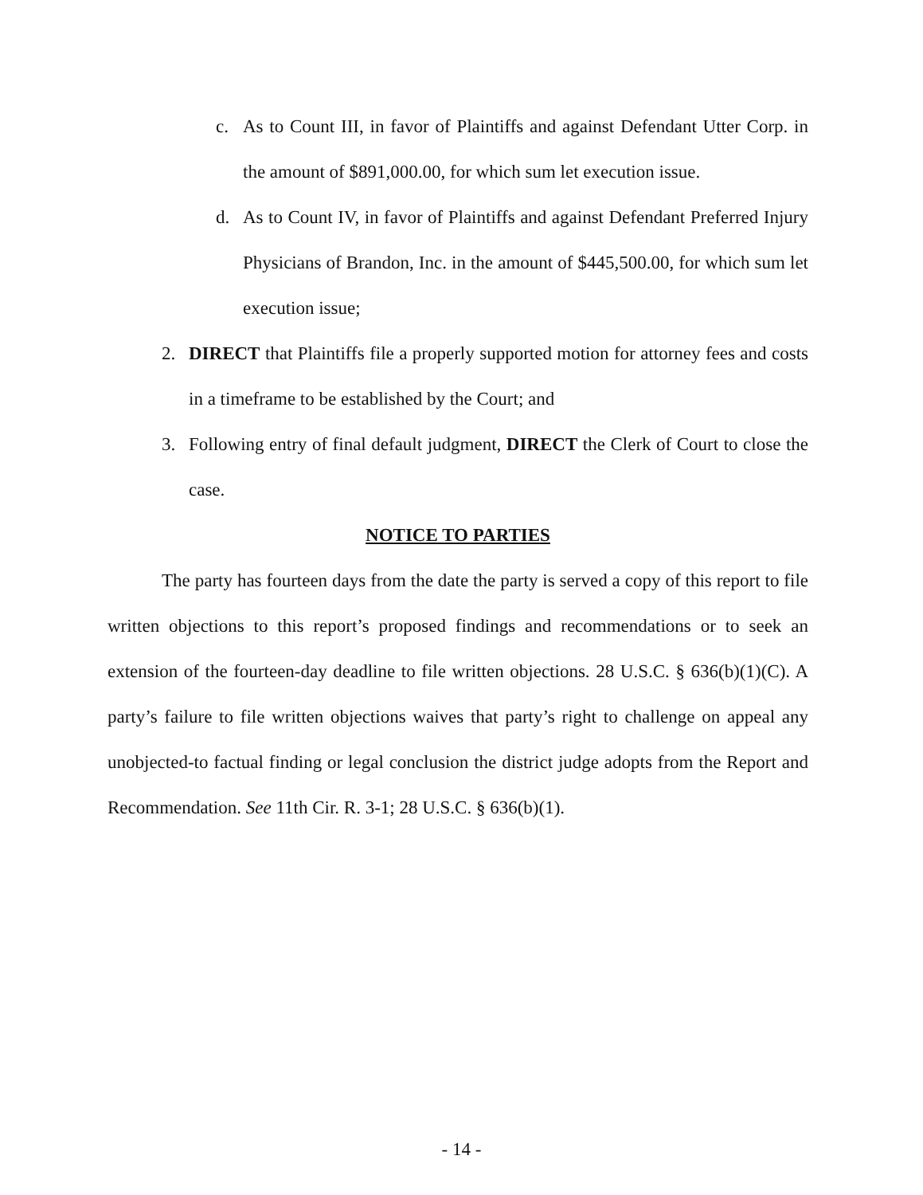c. As to Count III, in favor of Plaintiffs and against Defendant Utter Corp. in the amount of $891,000.00, for which sum let execution issue.
d. As to Count IV, in favor of Plaintiffs and against Defendant Preferred Injury Physicians of Brandon, Inc. in the amount of $445,500.00, for which sum let execution issue;
2. DIRECT that Plaintiffs file a properly supported motion for attorney fees and costs in a timeframe to be established by the Court; and
3. Following entry of final default judgment, DIRECT the Clerk of Court to close the case.
NOTICE TO PARTIES
The party has fourteen days from the date the party is served a copy of this report to file written objections to this report’s proposed findings and recommendations or to seek an extension of the fourteen-day deadline to file written objections. 28 U.S.C. § 636(b)(1)(C). A party’s failure to file written objections waives that party’s right to challenge on appeal any unobjected-to factual finding or legal conclusion the district judge adopts from the Report and Recommendation. See 11th Cir. R. 3-1; 28 U.S.C. § 636(b)(1).
- 14 -